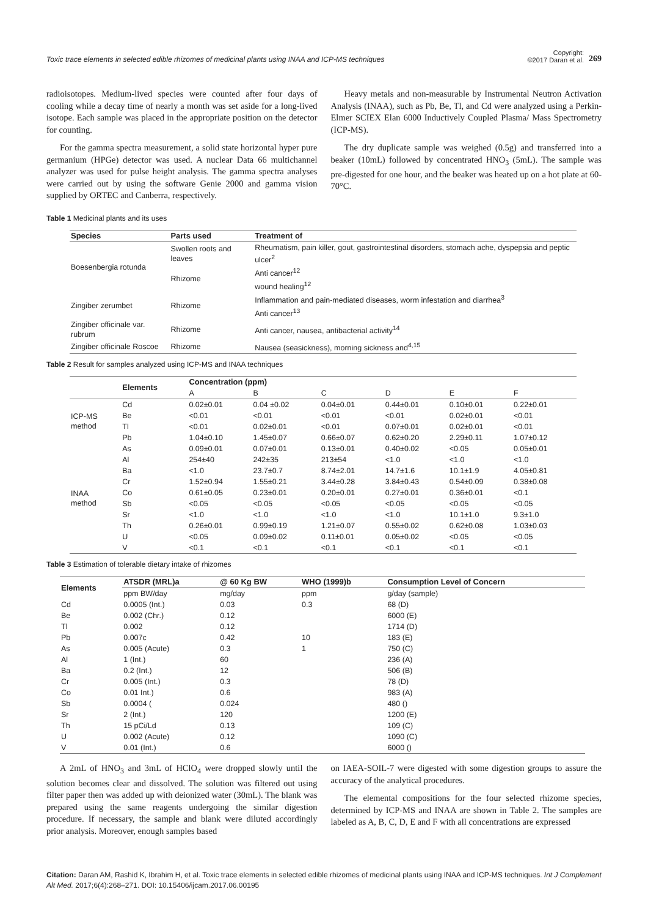Toxic trace elements in selected edible rhizomes of medicinal plants using INAA and ICP-MS techniques
Copyright:
©2017 Daran et al.
269
radioisotopes. Medium-lived species were counted after four days of cooling while a decay time of nearly a month was set aside for a long-lived isotope. Each sample was placed in the appropriate position on the detector for counting.
For the gamma spectra measurement, a solid state horizontal hyper pure germanium (HPGe) detector was used. A nuclear Data 66 multichannel analyzer was used for pulse height analysis. The gamma spectra analyses were carried out by using the software Genie 2000 and gamma vision supplied by ORTEC and Canberra, respectively.
Heavy metals and non-measurable by Instrumental Neutron Activation Analysis (INAA), such as Pb, Be, Tl, and Cd were analyzed using a Perkin-Elmer SCIEX Elan 6000 Inductively Coupled Plasma/ Mass Spectrometry (ICP-MS).
The dry duplicate sample was weighed (0.5g) and transferred into a beaker (10mL) followed by concentrated HNO<sub>3</sub> (5mL). The sample was pre-digested for one hour, and the beaker was heated up on a hot plate at 60-70°C.
Table 1 Medicinal plants and its uses
| Species | Parts used | Treatment of |
| --- | --- | --- |
| Boesenbergia rotunda | Swollen roots and leaves | Rheumatism, pain killer, gout, gastrointestinal disorders, stomach ache, dyspepsia and peptic ulcer<sup>2</sup> |
| | Rhizome | Anti cancer<sup>12</sup> |
| | | wound healing<sup>12</sup> |
| Zingiber zerumbet | Rhizome | Inflammation and pain-mediated diseases, worm infestation and diarrhea<sup>3</sup> |
| | | Anti cancer<sup>13</sup> |
| Zingiber officinale var. rubrum | Rhizome | Anti cancer, nausea, antibacterial activity<sup>14</sup> |
| Zingiber officinale Roscoe | Rhizome | Nausea (seasickness), morning sickness and<sup>4,15</sup> |
Table 2 Result for samples analyzed using ICP-MS and INAA techniques
| | Elements | Concentration (ppm) | | | | | |
| --- | --- | --- | --- | --- | --- | --- | --- |
| | | A | B | C | D | E | F |
| ICP-MS method | Cd | 0.02±0.01 | 0.04 ±0.02 | 0.04±0.01 | 0.44±0.01 | 0.10±0.01 | 0.22±0.01 |
| | Be | <0.01 | <0.01 | <0.01 | <0.01 | 0.02±0.01 | <0.01 |
| | Tl | <0.01 | 0.02±0.01 | <0.01 | 0.07±0.01 | 0.02±0.01 | <0.01 |
| | Pb | 1.04±0.10 | 1.45±0.07 | 0.66±0.07 | 0.62±0.20 | 2.29±0.11 | 1.07±0.12 |
| INAA method | As | 0.09±0.01 | 0.07±0.01 | 0.13±0.01 | 0.40±0.02 | <0.05 | 0.05±0.01 |
| | Al | 254±40 | 242±35 | 213±54 | <1.0 | <1.0 | <1.0 |
| | Ba | <1.0 | 23.7±0.7 | 8.74±2.01 | 14.7±1.6 | 10.1±1.9 | 4.05±0.81 |
| | Cr | 1.52±0.94 | 1.55±0.21 | 3.44±0.28 | 3.84±0.43 | 0.54±0.09 | 0.38±0.08 |
| | Co | 0.61±0.05 | 0.23±0.01 | 0.20±0.01 | 0.27±0.01 | 0.36±0.01 | <0.1 |
| | Sb | <0.05 | <0.05 | <0.05 | <0.05 | <0.05 | <0.05 |
| | Sr | <1.0 | <1.0 | <1.0 | <1.0 | 10.1±1.0 | 9.3±1.0 |
| | Th | 0.26±0.01 | 0.99±0.19 | 1.21±0.07 | 0.55±0.02 | 0.62±0.08 | 1.03±0.03 |
| | U | <0.05 | 0.09±0.02 | 0.11±0.01 | 0.05±0.02 | <0.05 | <0.05 |
| | V | <0.1 | <0.1 | <0.1 | <0.1 | <0.1 | <0.1 |
Table 3 Estimation of tolerable dietary intake of rhizomes
| Elements | ATSDR (MRL)a | @ 60 Kg BW | WHO (1999)b | Consumption Level of Concern |
| --- | --- | --- | --- | --- |
| | ppm BW/day | mg/day | ppm | g/day (sample) |
| Cd | 0.0005 (Int.) | 0.03 | 0.3 | 68 (D) |
| Be | 0.002 (Chr.) | 0.12 | | 6000 (E) |
| Tl | 0.002 | 0.12 | | 1714 (D) |
| Pb | 0.007c | 0.42 | 10 | 183 (E) |
| As | 0.005 (Acute) | 0.3 | 1 | 750 (C) |
| Al | 1 (Int.) | 60 | | 236 (A) |
| Ba | 0.2 (Int.) | 12 | | 506 (B) |
| Cr | 0.005 (Int.) | 0.3 | | 78 (D) |
| Co | 0.01 Int.) | 0.6 | | 983 (A) |
| Sb | 0.0004 ( | 0.024 | | 480 () |
| Sr | 2 (Int.) | 120 | | 1200 (E) |
| Th | 15 pCi/Ld | 0.13 | | 109 (C) |
| U | 0.002 (Acute) | 0.12 | | 1090 (C) |
| V | 0.01 (Int.) | 0.6 | | 6000 () |
A 2mL of HNO<sub>3</sub> and 3mL of HClO<sub>4</sub> were dropped slowly until the solution becomes clear and dissolved. The solution was filtered out using filter paper then was added up with deionized water (30mL). The blank was prepared using the same reagents undergoing the similar digestion procedure. If necessary, the sample and blank were diluted accordingly prior analysis. Moreover, enough samples based
on IAEA-SOIL-7 were digested with some digestion groups to assure the accuracy of the analytical procedures.
The elemental compositions for the four selected rhizome species, determined by ICP-MS and INAA are shown in Table 2. The samples are labeled as A, B, C, D, E and F with all concentrations are expressed
Citation: Daran AM, Rashid K, Ibrahim H, et al. Toxic trace elements in selected edible rhizomes of medicinal plants using INAA and ICP-MS techniques. Int J Complement Alt Med. 2017;6(4):268–271. DOI: 10.15406/ijcam.2017.06.00195